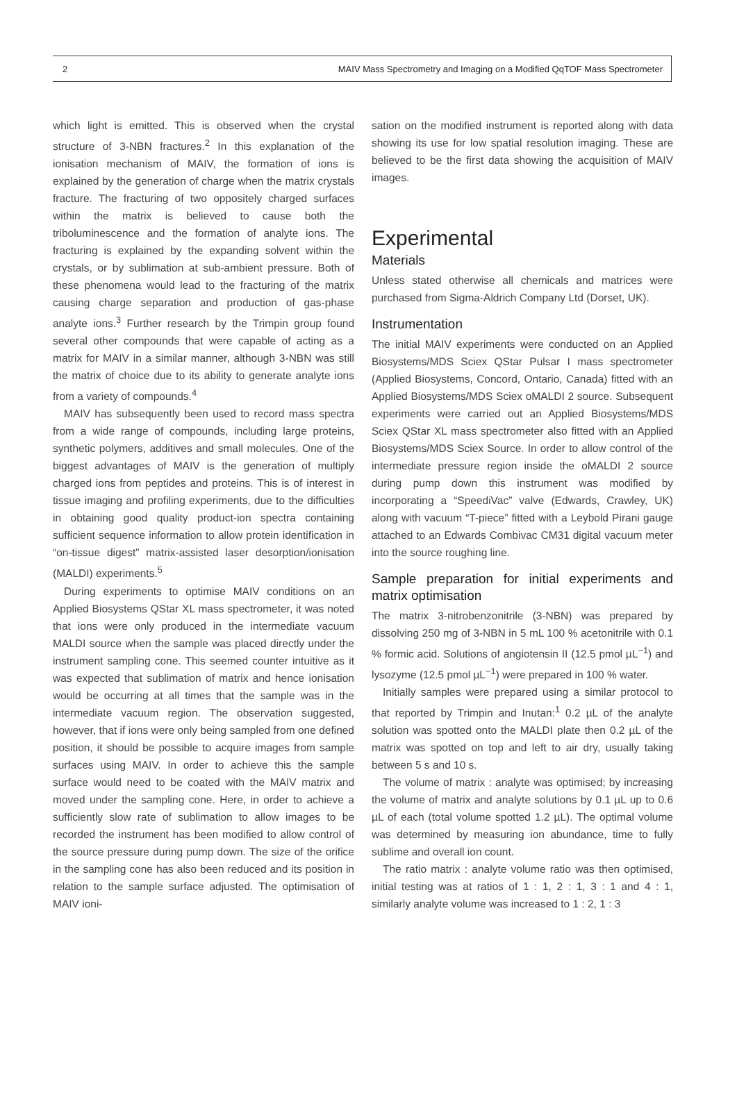2 MAIV Mass Spectrometry and Imaging on a Modified QqTOF Mass Spectrometer
which light is emitted. This is observed when the crystal structure of 3-NBN fractures.<sup>2</sup> In this explanation of the ionisation mechanism of MAIV, the formation of ions is explained by the generation of charge when the matrix crystals fracture. The fracturing of two oppositely charged surfaces within the matrix is believed to cause both the triboluminescence and the formation of analyte ions. The fracturing is explained by the expanding solvent within the crystals, or by sublimation at sub-ambient pressure. Both of these phenomena would lead to the fracturing of the matrix causing charge separation and production of gas-phase analyte ions.<sup>3</sup> Further research by the Trimpin group found several other compounds that were capable of acting as a matrix for MAIV in a similar manner, although 3-NBN was still the matrix of choice due to its ability to generate analyte ions from a variety of compounds.<sup>4</sup>
MAIV has subsequently been used to record mass spectra from a wide range of compounds, including large proteins, synthetic polymers, additives and small molecules. One of the biggest advantages of MAIV is the generation of multiply charged ions from peptides and proteins. This is of interest in tissue imaging and profiling experiments, due to the difficulties in obtaining good quality product-ion spectra containing sufficient sequence information to allow protein identification in “on-tissue digest” matrix-assisted laser desorption/ionisation (MALDI) experiments.<sup>5</sup>
During experiments to optimise MAIV conditions on an Applied Biosystems QStar XL mass spectrometer, it was noted that ions were only produced in the intermediate vacuum MALDI source when the sample was placed directly under the instrument sampling cone. This seemed counter intuitive as it was expected that sublimation of matrix and hence ionisation would be occurring at all times that the sample was in the intermediate vacuum region. The observation suggested, however, that if ions were only being sampled from one defined position, it should be possible to acquire images from sample surfaces using MAIV. In order to achieve this the sample surface would need to be coated with the MAIV matrix and moved under the sampling cone. Here, in order to achieve a sufficiently slow rate of sublimation to allow images to be recorded the instrument has been modified to allow control of the source pressure during pump down. The size of the orifice in the sampling cone has also been reduced and its position in relation to the sample surface adjusted. The optimisation of MAIV ioni-
sation on the modified instrument is reported along with data showing its use for low spatial resolution imaging. These are believed to be the first data showing the acquisition of MAIV images.
Experimental
Materials
Unless stated otherwise all chemicals and matrices were purchased from Sigma-Aldrich Company Ltd (Dorset, UK).
Instrumentation
The initial MAIV experiments were conducted on an Applied Biosystems/MDS Sciex QStar Pulsar I mass spectrometer (Applied Biosystems, Concord, Ontario, Canada) fitted with an Applied Biosystems/MDS Sciex oMALDI 2 source. Subsequent experiments were carried out an Applied Biosystems/MDS Sciex QStar XL mass spectrometer also fitted with an Applied Biosystems/MDS Sciex Source. In order to allow control of the intermediate pressure region inside the oMALDI 2 source during pump down this instrument was modified by incorporating a “SpeediVac” valve (Edwards, Crawley, UK) along with vacuum “T-piece” fitted with a Leybold Pirani gauge attached to an Edwards Combivac CM31 digital vacuum meter into the source roughing line.
Sample preparation for initial experiments and matrix optimisation
The matrix 3-nitrobenzonitrile (3-NBN) was prepared by dissolving 250 mg of 3-NBN in 5 mL 100 % acetonitrile with 0.1 % formic acid. Solutions of angiotensin II (12.5 pmol µL<sup>−1</sup>) and lysozyme (12.5 pmol µL<sup>−1</sup>) were prepared in 100 % water.
Initially samples were prepared using a similar protocol to that reported by Trimpin and Inutan:<sup>1</sup> 0.2 µL of the analyte solution was spotted onto the MALDI plate then 0.2 µL of the matrix was spotted on top and left to air dry, usually taking between 5 s and 10 s.
The volume of matrix : analyte was optimised; by increasing the volume of matrix and analyte solutions by 0.1 µL up to 0.6 µL of each (total volume spotted 1.2 µL). The optimal volume was determined by measuring ion abundance, time to fully sublime and overall ion count.
The ratio matrix : analyte volume ratio was then optimised, initial testing was at ratios of 1 : 1, 2 : 1, 3 : 1 and 4 : 1, similarly analyte volume was increased to 1 : 2, 1 : 3